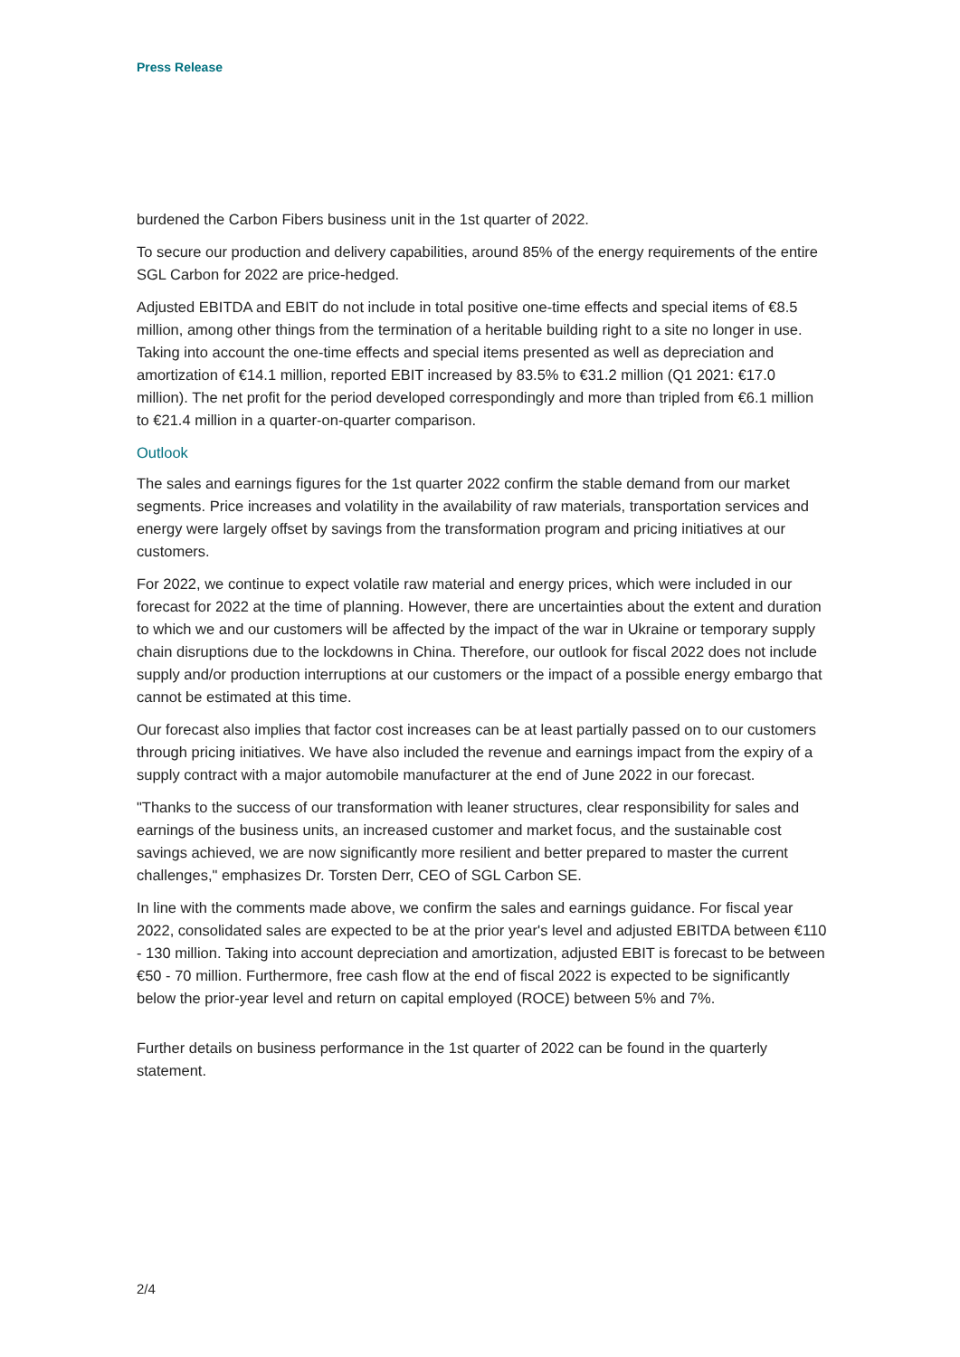Press Release
burdened the Carbon Fibers business unit in the 1st quarter of 2022.
To secure our production and delivery capabilities, around 85% of the energy requirements of the entire SGL Carbon for 2022 are price-hedged.
Adjusted EBITDA and EBIT do not include in total positive one-time effects and special items of €8.5 million, among other things from the termination of a heritable building right to a site no longer in use. Taking into account the one-time effects and special items presented as well as depreciation and amortization of €14.1 million, reported EBIT increased by 83.5% to €31.2 million (Q1 2021: €17.0 million). The net profit for the period developed correspondingly and more than tripled from €6.1 million to €21.4 million in a quarter-on-quarter comparison.
Outlook
The sales and earnings figures for the 1st quarter 2022 confirm the stable demand from our market segments. Price increases and volatility in the availability of raw materials, transportation services and energy were largely offset by savings from the transformation program and pricing initiatives at our customers.
For 2022, we continue to expect volatile raw material and energy prices, which were included in our forecast for 2022 at the time of planning. However, there are uncertainties about the extent and duration to which we and our customers will be affected by the impact of the war in Ukraine or temporary supply chain disruptions due to the lockdowns in China. Therefore, our outlook for fiscal 2022 does not include supply and/or production interruptions at our customers or the impact of a possible energy embargo that cannot be estimated at this time.
Our forecast also implies that factor cost increases can be at least partially passed on to our customers through pricing initiatives. We have also included the revenue and earnings impact from the expiry of a supply contract with a major automobile manufacturer at the end of June 2022 in our forecast.
"Thanks to the success of our transformation with leaner structures, clear responsibility for sales and earnings of the business units, an increased customer and market focus, and the sustainable cost savings achieved, we are now significantly more resilient and better prepared to master the current challenges," emphasizes Dr. Torsten Derr, CEO of SGL Carbon SE.
In line with the comments made above, we confirm the sales and earnings guidance. For fiscal year 2022, consolidated sales are expected to be at the prior year's level and adjusted EBITDA between €110 - 130 million. Taking into account depreciation and amortization, adjusted EBIT is forecast to be between €50 - 70 million. Furthermore, free cash flow at the end of fiscal 2022 is expected to be significantly below the prior-year level and return on capital employed (ROCE) between 5% and 7%.
Further details on business performance in the 1st quarter of 2022 can be found in the quarterly statement.
2/4